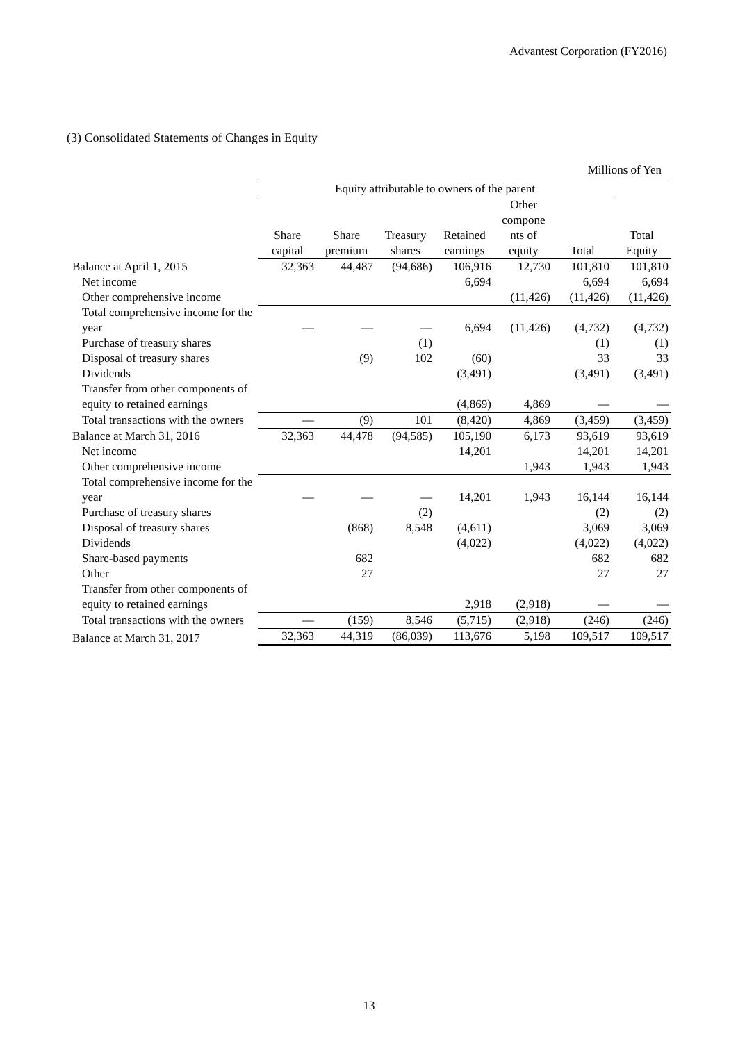Advantest Corporation (FY2016)
(3) Consolidated Statements of Changes in Equity
Millions of Yen
| | Equity attributable to owners of the parent | | | | | | |
| --- | --- | --- | --- | --- | --- | --- | --- |
| | Share capital | Share premium | Treasury shares | Retained earnings | Other compone nts of equity | Total | Total Equity |
| Balance at April 1, 2015 | 32,363 | 44,487 | (94,686) | 106,916 | 12,730 | 101,810 | 101,810 |
| Net income | | | | 6,694 | | 6,694 | 6,694 |
| Other comprehensive income | | | | | (11,426) | (11,426) | (11,426) |
| Total comprehensive income for the year | — | — | — | 6,694 | (11,426) | (4,732) | (4,732) |
| Purchase of treasury shares | | | (1) | | | (1) | (1) |
| Disposal of treasury shares | | (9) | 102 | (60) | | 33 | 33 |
| Dividends | | | | (3,491) | | (3,491) | (3,491) |
| Transfer from other components of equity to retained earnings | | | | (4,869) | 4,869 | — | — |
| Total transactions with the owners | — | (9) | 101 | (8,420) | 4,869 | (3,459) | (3,459) |
| Balance at March 31, 2016 | 32,363 | 44,478 | (94,585) | 105,190 | 6,173 | 93,619 | 93,619 |
| Net income | | | | 14,201 | | 14,201 | 14,201 |
| Other comprehensive income | | | | | 1,943 | 1,943 | 1,943 |
| Total comprehensive income for the year | — | — | — | 14,201 | 1,943 | 16,144 | 16,144 |
| Purchase of treasury shares | | | (2) | | | (2) | (2) |
| Disposal of treasury shares | | (868) | 8,548 | (4,611) | | 3,069 | 3,069 |
| Dividends | | | | (4,022) | | (4,022) | (4,022) |
| Share-based payments | | 682 | | | | 682 | 682 |
| Other | | 27 | | | | 27 | 27 |
| Transfer from other components of equity to retained earnings | | | | 2,918 | (2,918) | — | — |
| Total transactions with the owners | — | (159) | 8,546 | (5,715) | (2,918) | (246) | (246) |
| Balance at March 31, 2017 | 32,363 | 44,319 | (86,039) | 113,676 | 5,198 | 109,517 | 109,517 |
13